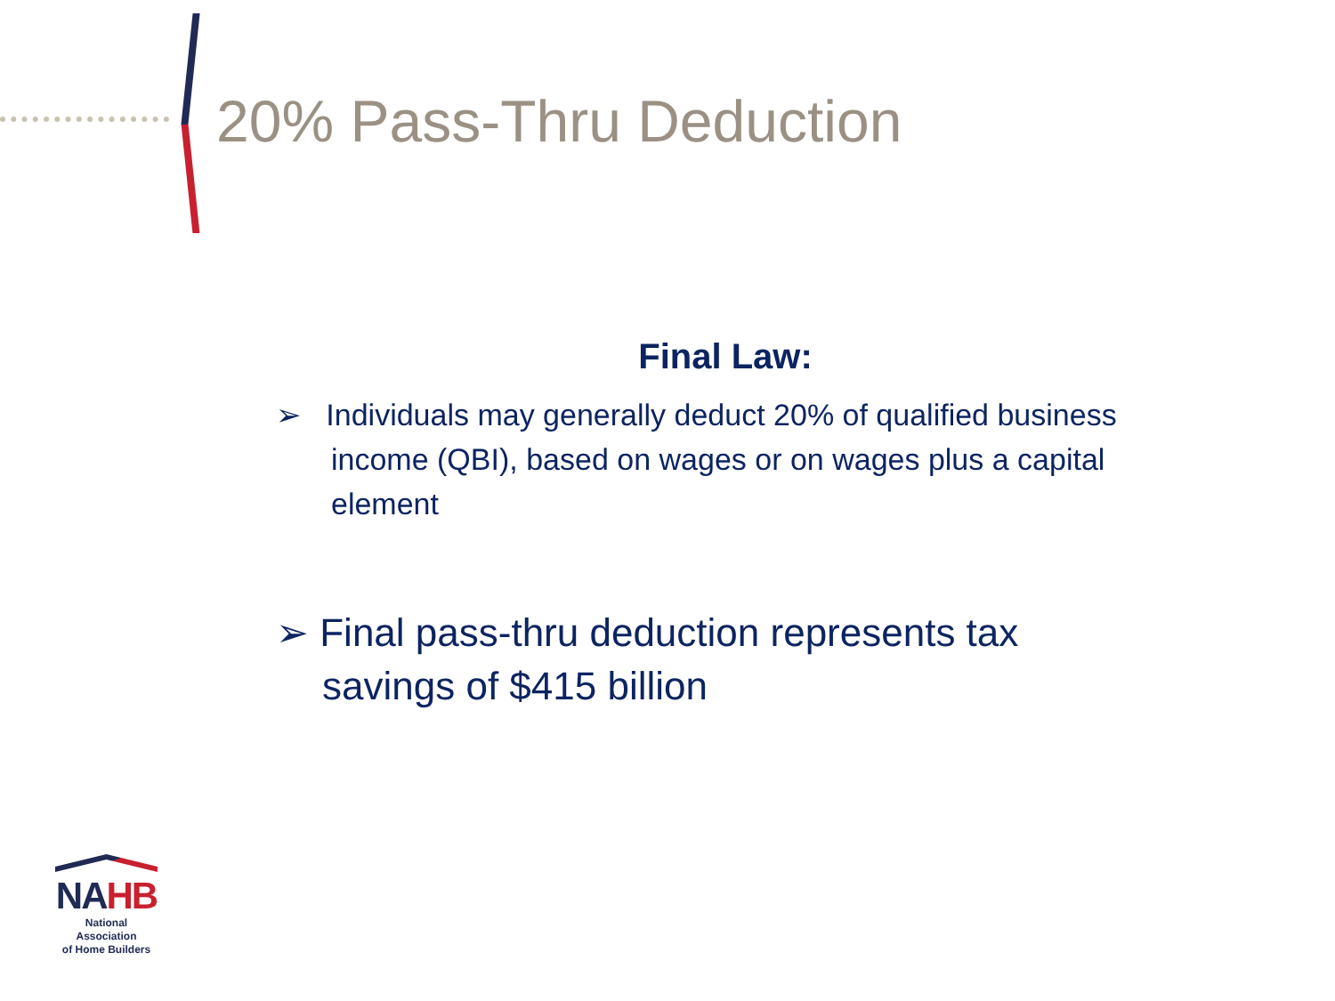20% Pass-Thru Deduction
Final Law:
➢ Individuals may generally deduct 20% of qualified business income (QBI), based on wages or on wages plus a capital element
➢ Final pass-thru deduction represents tax savings of $415 billion
NAHB
National Association
of Home Builders